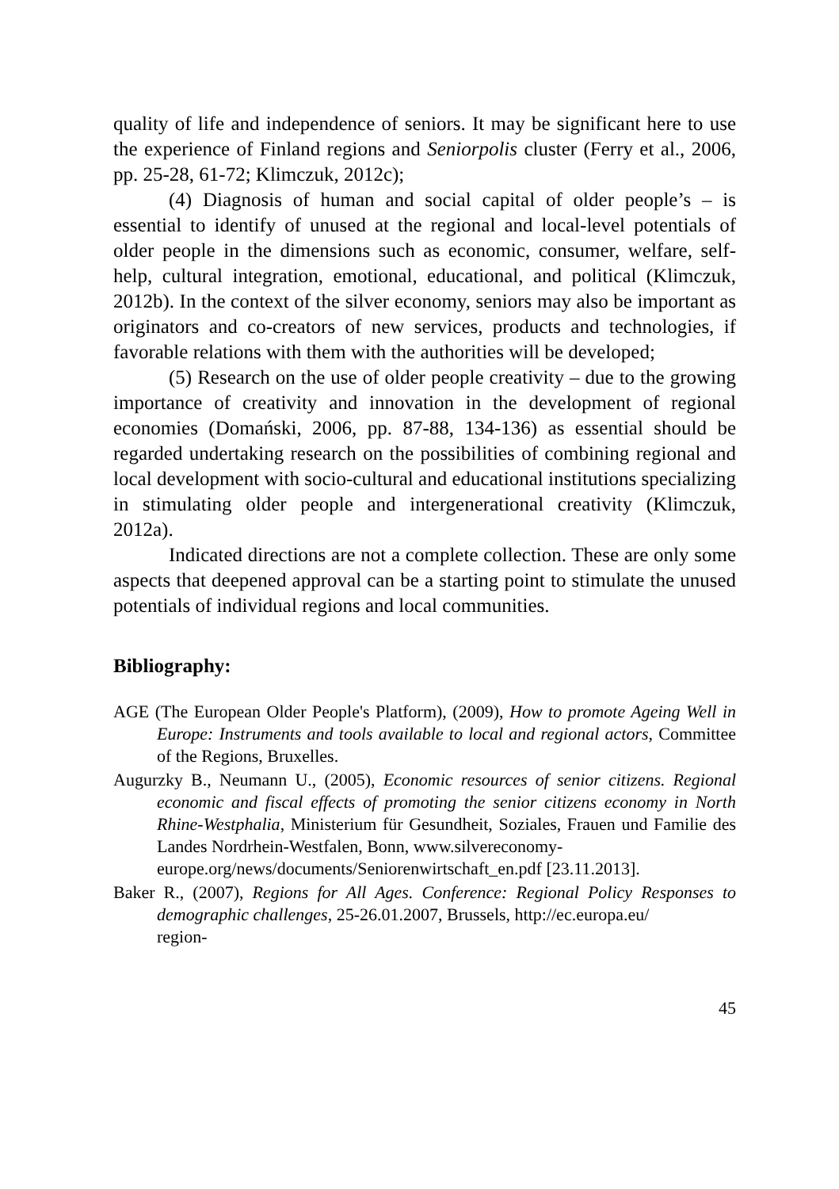quality of life and independence of seniors. It may be significant here to use the experience of Finland regions and Seniorpolis cluster (Ferry et al., 2006, pp. 25-28, 61-72; Klimczuk, 2012c);
(4) Diagnosis of human and social capital of older people’s – is essential to identify of unused at the regional and local-level potentials of older people in the dimensions such as economic, consumer, welfare, self-help, cultural integration, emotional, educational, and political (Klimczuk, 2012b). In the context of the silver economy, seniors may also be important as originators and co-creators of new services, products and technologies, if favorable relations with them with the authorities will be developed;
(5) Research on the use of older people creativity – due to the growing importance of creativity and innovation in the development of regional economies (Domański, 2006, pp. 87-88, 134-136) as essential should be regarded undertaking research on the possibilities of combining regional and local development with socio-cultural and educational institutions specializing in stimulating older people and intergenerational creativity (Klimczuk, 2012a).
Indicated directions are not a complete collection. These are only some aspects that deepened approval can be a starting point to stimulate the unused potentials of individual regions and local communities.
Bibliography:
AGE (The European Older People's Platform), (2009), How to promote Ageing Well in Europe: Instruments and tools available to local and regional actors, Committee of the Regions, Bruxelles.
Augurzky B., Neumann U., (2005), Economic resources of senior citizens. Regional economic and fiscal effects of promoting the senior citizens economy in North Rhine-Westphalia, Ministerium für Gesundheit, Soziales, Frauen und Familie des Landes Nordrhein-Westfalen, Bonn, www.silvereconomy-
europe.org/news/documents/Seniorenwirtschaft_en.pdf [23.11.2013].
Baker R., (2007), Regions for All Ages. Conference: Regional Policy Responses to demographic challenges, 25-26.01.2007, Brussels, http://ec.europa.eu/
region-
45